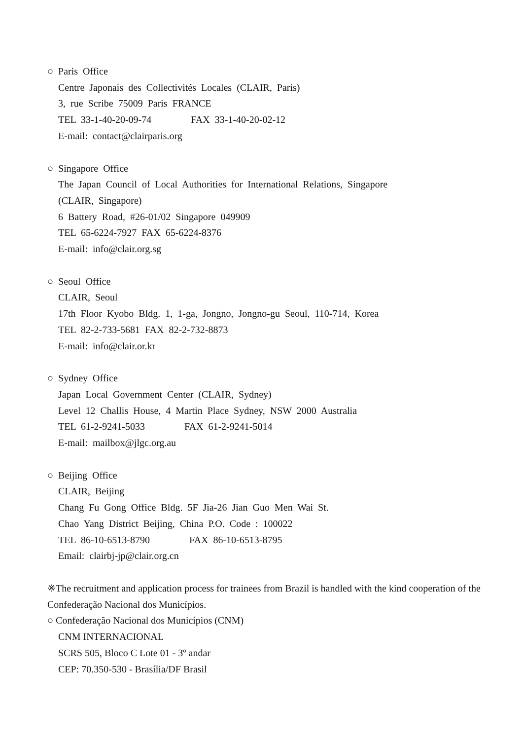○ Paris Office
Centre Japonais des Collectivités Locales (CLAIR, Paris)
3, rue Scribe 75009 Paris FRANCE
TEL 33-1-40-20-09-74 FAX 33-1-40-20-02-12
E-mail: contact@clairparis.org
○ Singapore Office
The Japan Council of Local Authorities for International Relations, Singapore
(CLAIR, Singapore)
6 Battery Road, #26-01/02 Singapore 049909
TEL 65-6224-7927 FAX 65-6224-8376
E-mail: info@clair.org.sg
○ Seoul Office
CLAIR, Seoul
17th Floor Kyobo Bldg. 1, 1-ga, Jongno, Jongno-gu Seoul, 110-714, Korea
TEL 82-2-733-5681 FAX 82-2-732-8873
E-mail: info@clair.or.kr
○ Sydney Office
Japan Local Government Center (CLAIR, Sydney)
Level 12 Challis House, 4 Martin Place Sydney, NSW 2000 Australia
TEL 61-2-9241-5033 FAX 61-2-9241-5014
E-mail: mailbox@jlgc.org.au
○ Beijing Office
CLAIR, Beijing
Chang Fu Gong Office Bldg. 5F Jia-26 Jian Guo Men Wai St.
Chao Yang District Beijing, China P.O. Code : 100022
TEL 86-10-6513-8790 FAX 86-10-6513-8795
Email: clairbj-jp@clair.org.cn
※The recruitment and application process for trainees from Brazil is handled with the kind cooperation of the Confederação Nacional dos Municípios.
○ Confederação Nacional dos Municípios (CNM)
CNM INTERNACIONAL
SCRS 505, Bloco C Lote 01 - 3º andar
CEP: 70.350-530 - Brasília/DF Brasil